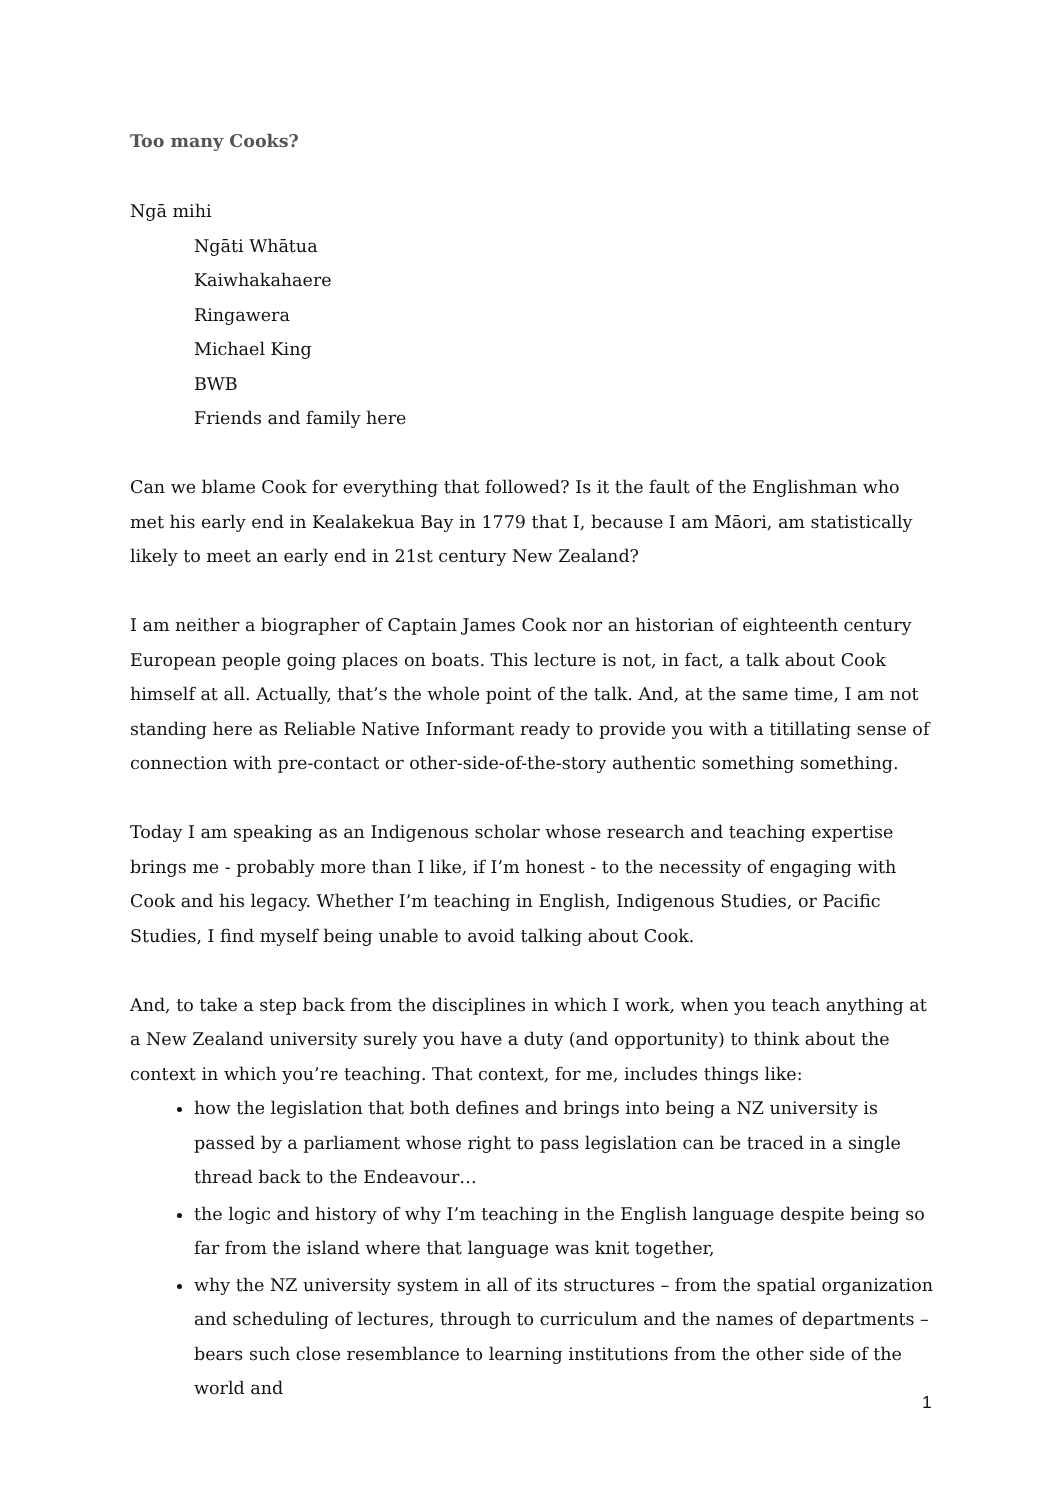Too many Cooks?
Ngā mihi
Ngāti Whātua
Kaiwhakahaere
Ringawera
Michael King
BWB
Friends and family here
Can we blame Cook for everything that followed? Is it the fault of the Englishman who met his early end in Kealakekua Bay in 1779 that I, because I am Māori, am statistically likely to meet an early end in 21st century New Zealand?
I am neither a biographer of Captain James Cook nor an historian of eighteenth century European people going places on boats. This lecture is not, in fact, a talk about Cook himself at all. Actually, that’s the whole point of the talk. And, at the same time, I am not standing here as Reliable Native Informant ready to provide you with a titillating sense of connection with pre-contact or other-side-of-the-story authentic something something.
Today I am speaking as an Indigenous scholar whose research and teaching expertise brings me - probably more than I like, if I’m honest - to the necessity of engaging with Cook and his legacy. Whether I’m teaching in English, Indigenous Studies, or Pacific Studies, I find myself being unable to avoid talking about Cook.
And, to take a step back from the disciplines in which I work, when you teach anything at a New Zealand university surely you have a duty (and opportunity) to think about the context in which you’re teaching. That context, for me, includes things like:
how the legislation that both defines and brings into being a NZ university is passed by a parliament whose right to pass legislation can be traced in a single thread back to the Endeavour…
the logic and history of why I’m teaching in the English language despite being so far from the island where that language was knit together,
why the NZ university system in all of its structures – from the spatial organization and scheduling of lectures, through to curriculum and the names of departments – bears such close resemblance to learning institutions from the other side of the world and
1